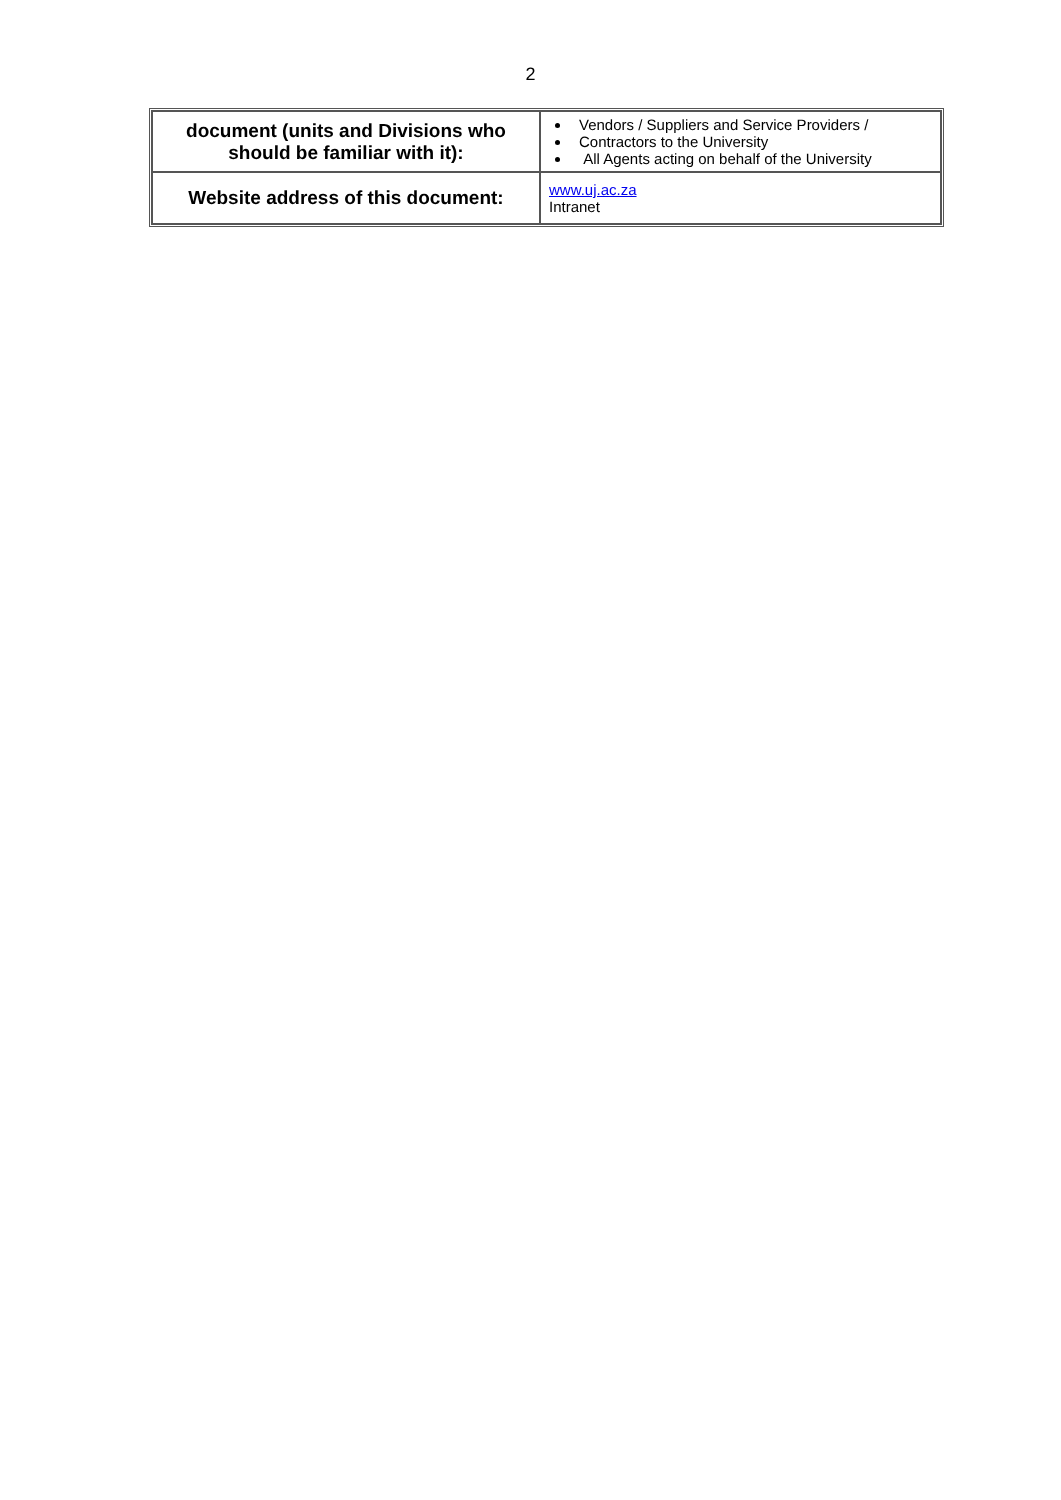2
| document (units and Divisions who should be familiar with it): | Vendors / Suppliers and Service Providers / Contractors to the University All Agents acting on behalf of the University |
| Website address of this document: | www.uj.ac.za Intranet |